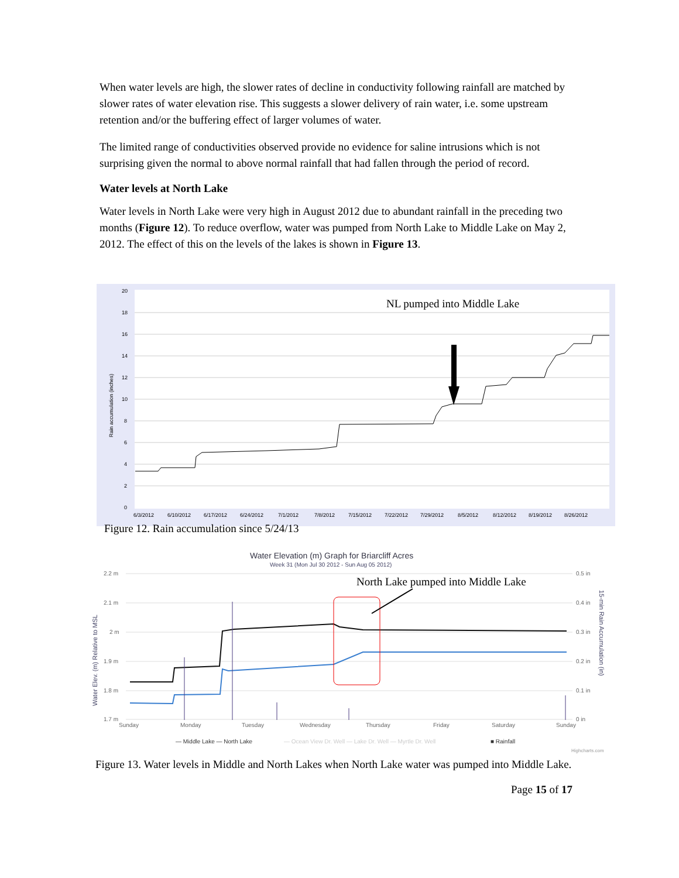When water levels are high, the slower rates of decline in conductivity following rainfall are matched by slower rates of water elevation rise. This suggests a slower delivery of rain water, i.e. some upstream retention and/or the buffering effect of larger volumes of water.
The limited range of conductivities observed provide no evidence for saline intrusions which is not surprising given the normal to above normal rainfall that had fallen through the period of record.
Water levels at North Lake
Water levels in North Lake were very high in August 2012 due to abundant rainfall in the preceding two months (Figure 12). To reduce overflow, water was pumped from North Lake to Middle Lake on May 2, 2012. The effect of this on the levels of the lakes is shown in Figure 13.
20
18
16
14
12
10
8
6
4
2
0
6/3/2012
6/10/2012
6/17/2012
6/24/2012
7/1/2012
7/8/2012
7/15/2012
7/22/2012
7/29/2012
8/5/2012
8/12/2012
8/19/2012
8/26/2012
Rain accumulation (inches)
NL pumped into Middle Lake
Figure 12. Rain accumulation since 5/24/13
Water Elevation (m) Graph for Briarcliff Acres
Week 31 (Mon Jul 30 2012 - Sun Aug 05 2012)
2.2 m
2.1 m
2 m
1.9 m
1.8 m
1.7 m
0.5 in
0.4 in
0.3 in
0.2 in
0.1 in
0 in
Sunday
Monday
Tuesday
Wednesday
Thursday
Friday
Saturday
Sunday
Water Elev. (m) Relative to MSL
15-min Rain Accumulation (in)
North Lake pumped into Middle Lake
— Middle Lake — North Lake
— Ocean View Dr. Well — Lake Dr. Well — Myrtle Dr. Well
■ Rainfall
Highcharts.com
Figure 13. Water levels in Middle and North Lakes when North Lake water was pumped into Middle Lake.
Page 15 of 17